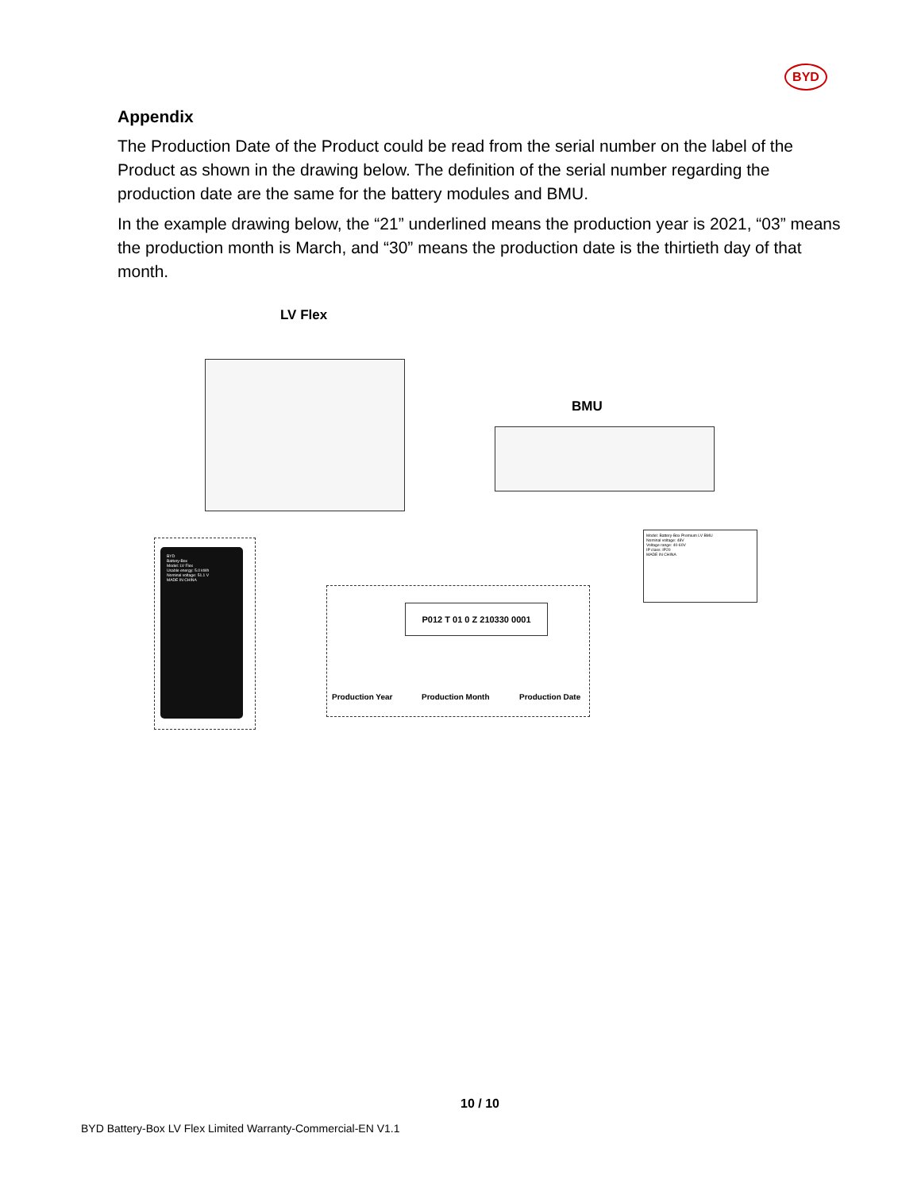BYD
Appendix
The Production Date of the Product could be read from the serial number on the label of the Product as shown in the drawing below. The definition of the serial number regarding the production date are the same for the battery modules and BMU.
In the example drawing below, the “21” underlined means the production year is 2021, “03” means the production month is March, and “30” means the production date is the thirtieth day of that month.
LV Flex
BMU
BYD
Battery-Box
Model: LV Flex
Usable energy: 5.0 kWh
Nominal voltage: 51.1 V
MADE IN CHINA
P012 T 01 0 Z 210330 0001
Production Year Production Month Production Date
Model: Battery-Box Premium LV BMU
Nominal voltage: 48V
Voltage range: 40-60V
IP class: IP20
MADE IN CHINA
10 / 10
BYD Battery-Box LV Flex Limited Warranty-Commercial-EN V1.1